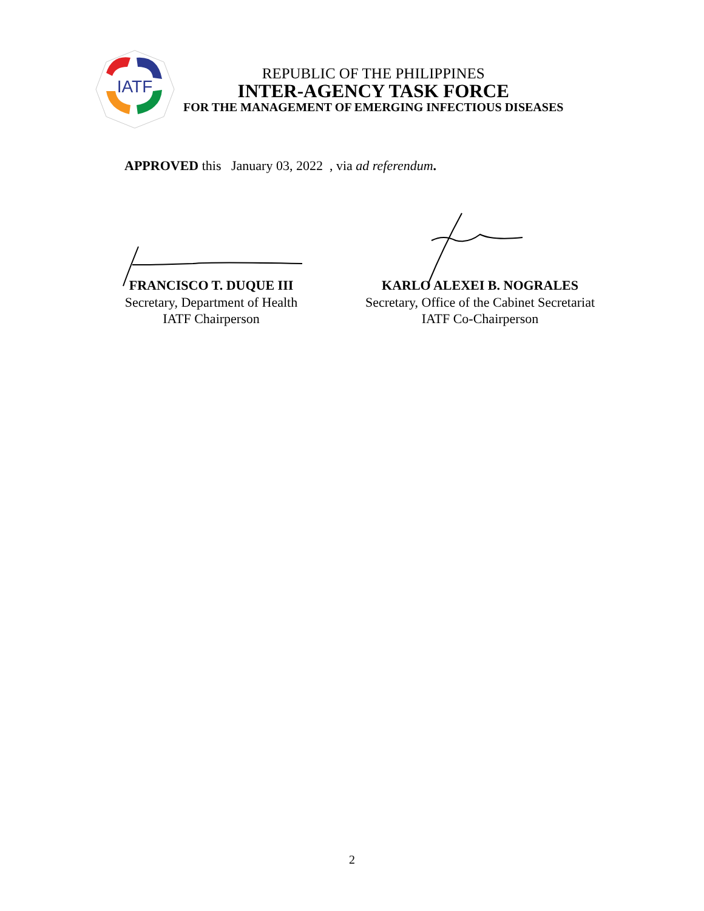IATF
REPUBLIC OF THE PHILIPPINES
INTER-AGENCY TASK FORCE
FOR THE MANAGEMENT OF EMERGING INFECTIOUS DISEASES
APPROVED this January 03, 2022 , via ad referendum.
FRANCISCO T. DUQUE III
Secretary, Department of Health
IATF Chairperson
KARLO ALEXEI B. NOGRALES
Secretary, Office of the Cabinet Secretariat
IATF Co-Chairperson
2